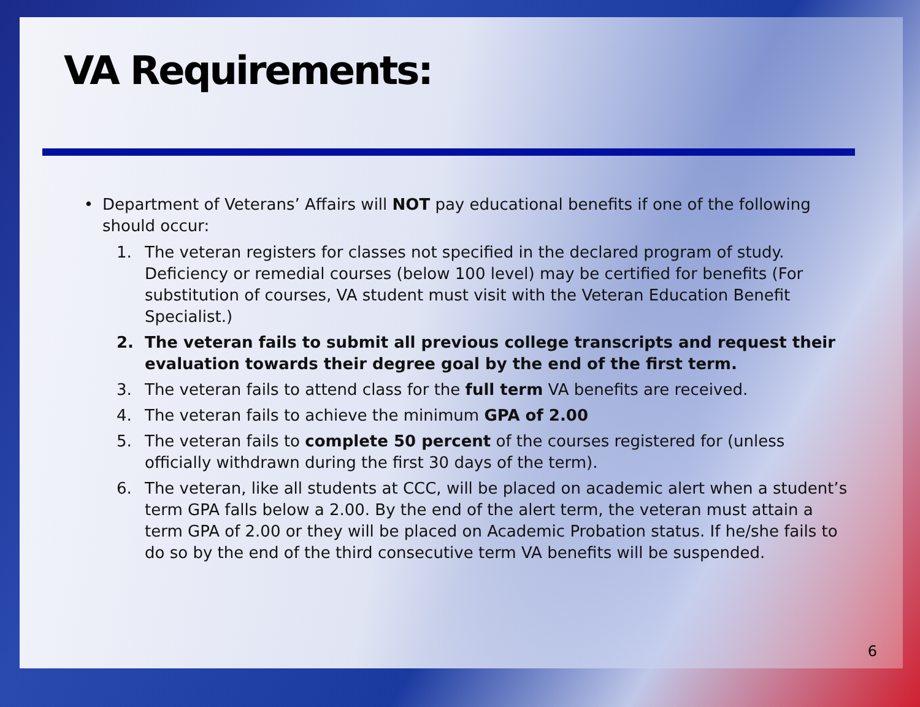VA Requirements:
• Department of Veterans’ Affairs will NOT pay educational benefits if one of the following should occur:
1. The veteran registers for classes not specified in the declared program of study. Deficiency or remedial courses (below 100 level) may be certified for benefits (For substitution of courses, VA student must visit with the Veteran Education Benefit Specialist.)
2. The veteran fails to submit all previous college transcripts and request their evaluation towards their degree goal by the end of the first term.
3. The veteran fails to attend class for the full term VA benefits are received.
4. The veteran fails to achieve the minimum GPA of 2.00
5. The veteran fails to complete 50 percent of the courses registered for (unless officially withdrawn during the first 30 days of the term).
6. The veteran, like all students at CCC, will be placed on academic alert when a student’s term GPA falls below a 2.00. By the end of the alert term, the veteran must attain a term GPA of 2.00 or they will be placed on Academic Probation status. If he/she fails to do so by the end of the third consecutive term VA benefits will be suspended.
6